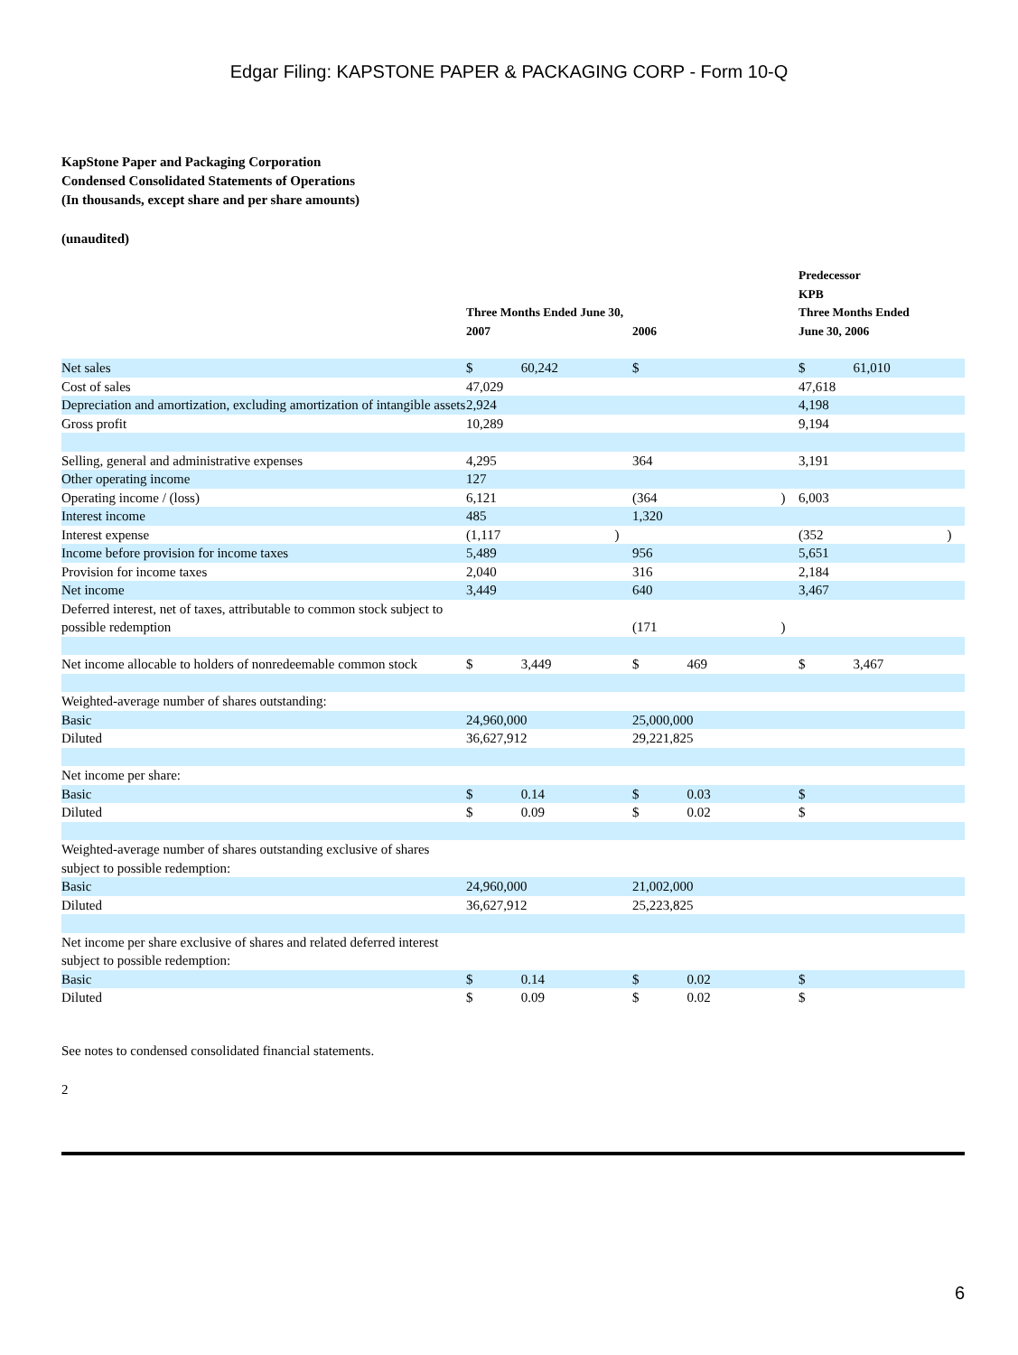Edgar Filing: KAPSTONE PAPER & PACKAGING CORP - Form 10-Q
KapStone Paper and Packaging Corporation
Condensed Consolidated Statements of Operations
(In thousands, except share and per share amounts)
(unaudited)
| | Three Months Ended June 30, 2007 | | | 2006 | | | Predecessor KPB Three Months Ended June 30, 2006 | | |
| --- | --- | --- | --- | --- | --- | --- | --- | --- | --- |
| Net sales | $ | 60,242 | | $ | | | $ | 61,010 | |
| Cost of sales | 47,029 | | | | | | 47,618 | | |
| Depreciation and amortization, excluding amortization of intangible assets | 2,924 | | | | | | 4,198 | | |
| Gross profit | 10,289 | | | | | | 9,194 | | |
| Selling, general and administrative expenses | 4,295 | | | 364 | | | 3,191 | | |
| Other operating income | 127 | | | | | | | | |
| Operating income / (loss) | 6,121 | | | (364 | | ) | 6,003 | | |
| Interest income | 485 | | | 1,320 | | | | | |
| Interest expense | (1,117 | | ) | | | | (352 | | ) |
| Income before provision for income taxes | 5,489 | | | 956 | | | 5,651 | | |
| Provision for income taxes | 2,040 | | | 316 | | | 2,184 | | |
| Net income | 3,449 | | | 640 | | | 3,467 | | |
| Deferred interest, net of taxes, attributable to common stock subject to possible redemption | | | | (171 | | ) | | | |
| Net income allocable to holders of nonredeemable common stock | $ | 3,449 | | $ | 469 | | $ | 3,467 | |
| Weighted-average number of shares outstanding: | | | | | | | | | |
| Basic | 24,960,000 | | | 25,000,000 | | | | | |
| Diluted | 36,627,912 | | | 29,221,825 | | | | | |
| Net income per share: | | | | | | | | | |
| Basic | $ | 0.14 | | $ | 0.03 | | $ | | |
| Diluted | $ | 0.09 | | $ | 0.02 | | $ | | |
| Weighted-average number of shares outstanding exclusive of shares subject to possible redemption: | | | | | | | | | |
| Basic | 24,960,000 | | | 21,002,000 | | | | | |
| Diluted | 36,627,912 | | | 25,223,825 | | | | | |
| Net income per share exclusive of shares and related deferred interest subject to possible redemption: | | | | | | | | | |
| Basic | $ | 0.14 | | $ | 0.02 | | $ | | |
| Diluted | $ | 0.09 | | $ | 0.02 | | $ | | |
See notes to condensed consolidated financial statements.
2
6